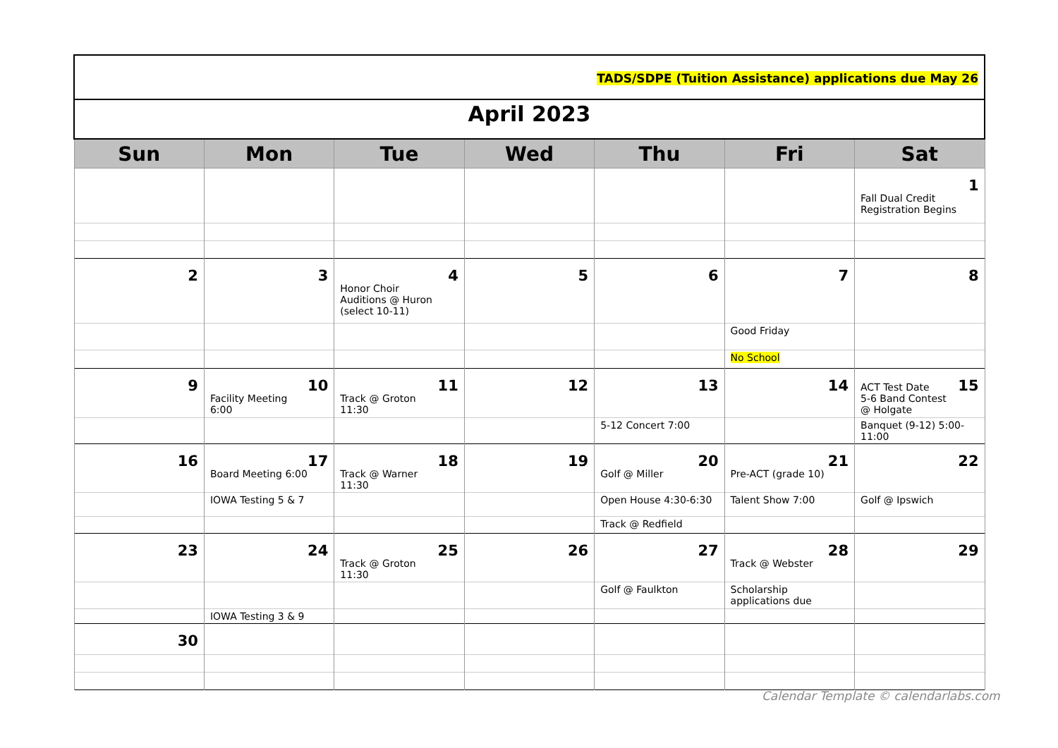TADS/SDPE (Tuition Assistance) applications due May 26
| April 2023 | | | | | | |
| Sun | Mon | Tue | Wed | Thu | Fri | Sat |
| | | | | | | 1 Fall Dual Credit Registration Begins |
| 2 | 3 | 4 Honor Choir Auditions @ Huron (select 10-11) | 5 | 6 | 7 | 8 |
| | | | | | Good Friday | |
| | | | | | No School | |
| 9 | 10 Facility Meeting 6:00 | 11 Track @ Groton 11:30 | 12 | 13 | 14 | 15 ACT Test Date 5-6 Band Contest @ Holgate |
| | | | | 5-12 Concert 7:00 | | Banquet (9-12) 5:00-11:00 |
| 16 | 17 Board Meeting 6:00 | 18 Track @ Warner 11:30 | 19 | 20 Golf @ Miller | 21 Pre-ACT (grade 10) | 22 |
| | IOWA Testing 5 & 7 | | | Open House 4:30-6:30 | Talent Show 7:00 | Golf @ Ipswich |
| | | | | Track @ Redfield | | |
| 23 | 24 | 25 Track @ Groton 11:30 | 26 | 27 | 28 Track @ Webster | 29 |
| | | | | Golf @ Faulkton | Scholarship applications due | |
| | IOWA Testing 3 & 9 | | | | | |
| 30 | | | | | | |
Calendar Template © calendarlabs.com